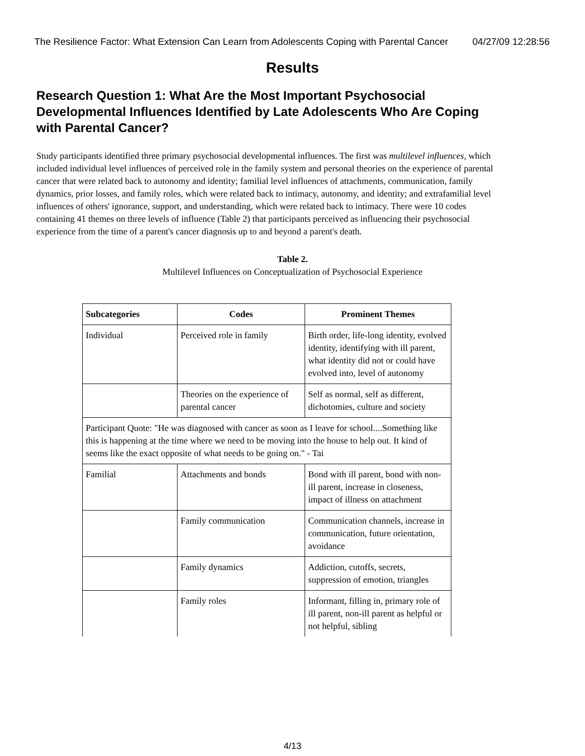The Resilience Factor: What Extension Can Learn from Adolescents Coping with Parental Cancer 04/27/09 12:28:56
Results
Research Question 1: What Are the Most Important Psychosocial Developmental Influences Identified by Late Adolescents Who Are Coping with Parental Cancer?
Study participants identified three primary psychosocial developmental influences. The first was multilevel influences, which included individual level influences of perceived role in the family system and personal theories on the experience of parental cancer that were related back to autonomy and identity; familial level influences of attachments, communication, family dynamics, prior losses, and family roles, which were related back to intimacy, autonomy, and identity; and extrafamilial level influences of others' ignorance, support, and understanding, which were related back to intimacy. There were 10 codes containing 41 themes on three levels of influence (Table 2) that participants perceived as influencing their psychosocial experience from the time of a parent's cancer diagnosis up to and beyond a parent's death.
Table 2.
Multilevel Influences on Conceptualization of Psychosocial Experience
| Subcategories | Codes | Prominent Themes |
| --- | --- | --- |
| Individual | Perceived role in family | Birth order, life-long identity, evolved identity, identifying with ill parent, what identity did not or could have evolved into, level of autonomy |
| | Theories on the experience of parental cancer | Self as normal, self as different, dichotomies, culture and society |
| Participant Quote: "He was diagnosed with cancer as soon as I leave for school....Something like this is happening at the time where we need to be moving into the house to help out. It kind of seems like the exact opposite of what needs to be going on." - Tai | | |
| Familial | Attachments and bonds | Bond with ill parent, bond with non-ill parent, increase in closeness, impact of illness on attachment |
| | Family communication | Communication channels, increase in communication, future orientation, avoidance |
| | Family dynamics | Addiction, cutoffs, secrets, suppression of emotion, triangles |
| | Family roles | Informant, filling in, primary role of ill parent, non-ill parent as helpful or not helpful, sibling |
4/13